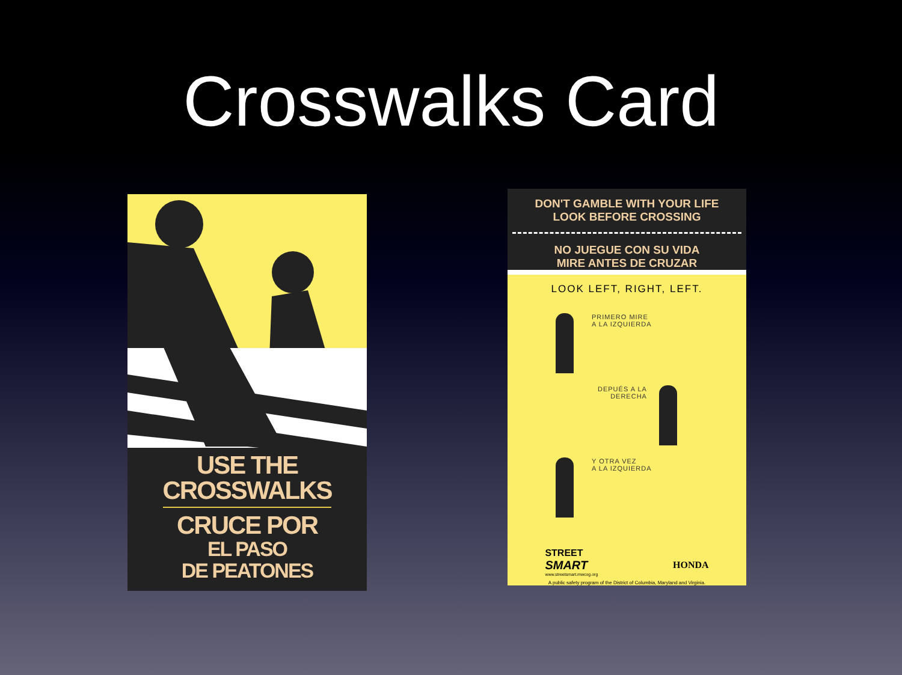Crosswalks Card
USE THE
CROSSWALKS
CRUCE POR
EL PASO
DE PEATONES
DON'T GAMBLE WITH YOUR LIFE
LOOK BEFORE CROSSING
NO JUEGUE CON SU VIDA
MIRE ANTES DE CRUZAR
LOOK LEFT, RIGHT, LEFT.
PRIMERO MIRE
A LA IZQUIERDA
DEPUÉS A LA
DERECHA
Y OTRA VEZ
A LA IZQUIERDA
STREET
SMART
www.streetsmart.mwcog.org
HONDA
A public safety program of the District of Columbia, Maryland and Virginia.